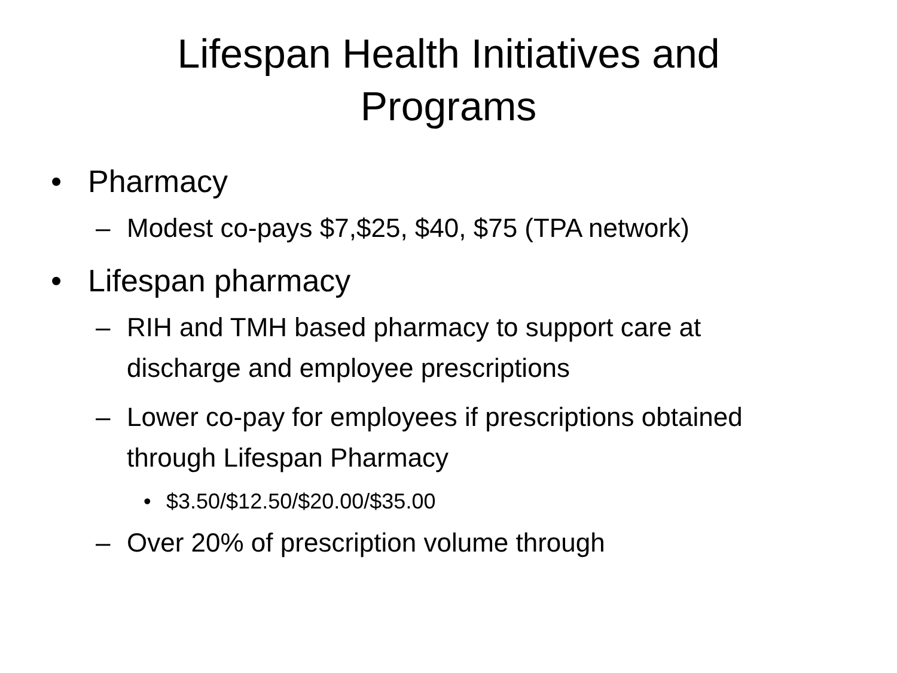Lifespan Health Initiatives and
Programs
• Pharmacy
– Modest co-pays $7,$25, $40, $75 (TPA network)
• Lifespan pharmacy
– RIH and TMH based pharmacy to support care at discharge and employee prescriptions
– Lower co-pay for employees if prescriptions obtained through Lifespan Pharmacy
• $3.50/$12.50/$20.00/$35.00
– Over 20% of prescription volume through